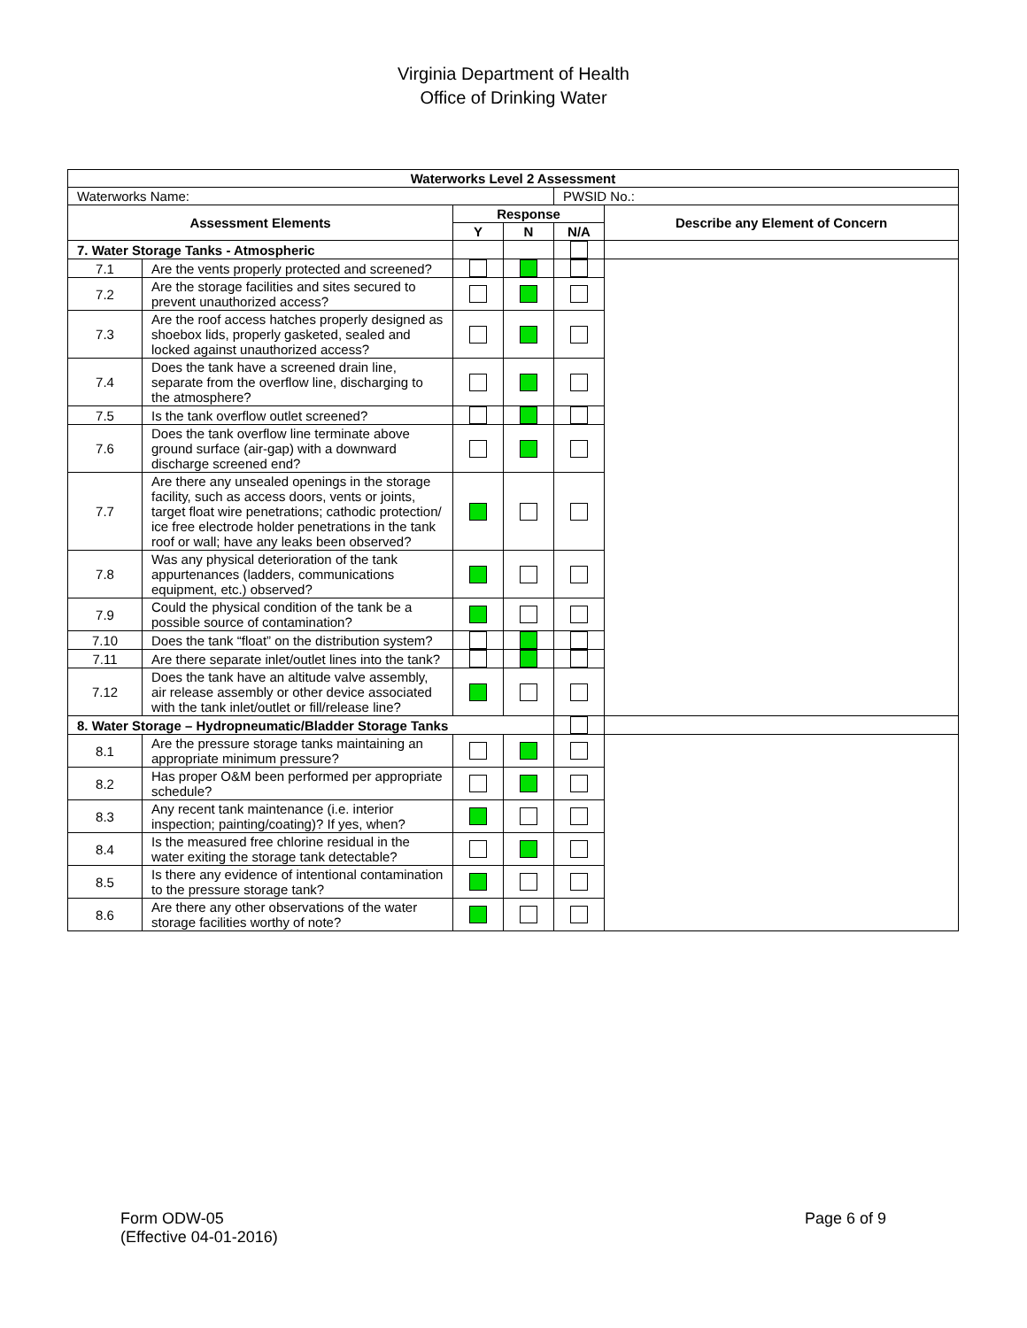Virginia Department of Health
Office of Drinking Water
| Waterworks Level 2 Assessment | | | | | |
| --- | --- | --- | --- | --- | --- |
| Waterworks Name: | | | | PWSID No.: | |
| Assessment Elements | | Response | | | Describe any Element of Concern |
| | | Y | N | N/A | |
| 7. Water Storage Tanks - Atmospheric | | | | | |
| 7.1 | Are the vents properly protected and screened? | | | | |
| 7.2 | Are the storage facilities and sites secured to prevent unauthorized access? | | | | |
| 7.3 | Are the roof access hatches properly designed as shoebox lids, properly gasketed, sealed and locked against unauthorized access? | | | | |
| 7.4 | Does the tank have a screened drain line, separate from the overflow line, discharging to the atmosphere? | | | | |
| 7.5 | Is the tank overflow outlet screened? | | | | |
| 7.6 | Does the tank overflow line terminate above ground surface (air-gap) with a downward discharge screened end? | | | | |
| 7.7 | Are there any unsealed openings in the storage facility, such as access doors, vents or joints, target float wire penetrations; cathodic protection/ ice free electrode holder penetrations in the tank roof or wall; have any leaks been observed? | | | | |
| 7.8 | Was any physical deterioration of the tank appurtenances (ladders, communications equipment, etc.) observed? | | | | |
| 7.9 | Could the physical condition of the tank be a possible source of contamination? | | | | |
| 7.10 | Does the tank “float” on the distribution system? | | | | |
| 7.11 | Are there separate inlet/outlet lines into the tank? | | | | |
| 7.12 | Does the tank have an altitude valve assembly, air release assembly or other device associated with the tank inlet/outlet or fill/release line? | | | | |
| 8. Water Storage – Hydropneumatic/Bladder Storage Tanks | | | | | |
| 8.1 | Are the pressure storage tanks maintaining an appropriate minimum pressure? | | | | |
| 8.2 | Has proper O&M been performed per appropriate schedule? | | | | |
| 8.3 | Any recent tank maintenance (i.e. interior inspection; painting/coating)? If yes, when? | | | | |
| 8.4 | Is the measured free chlorine residual in the water exiting the storage tank detectable? | | | | |
| 8.5 | Is there any evidence of intentional contamination to the pressure storage tank? | | | | |
| 8.6 | Are there any other observations of the water storage facilities worthy of note? | | | | |
Form ODW-05
(Effective 04-01-2016)
Page 6 of 9